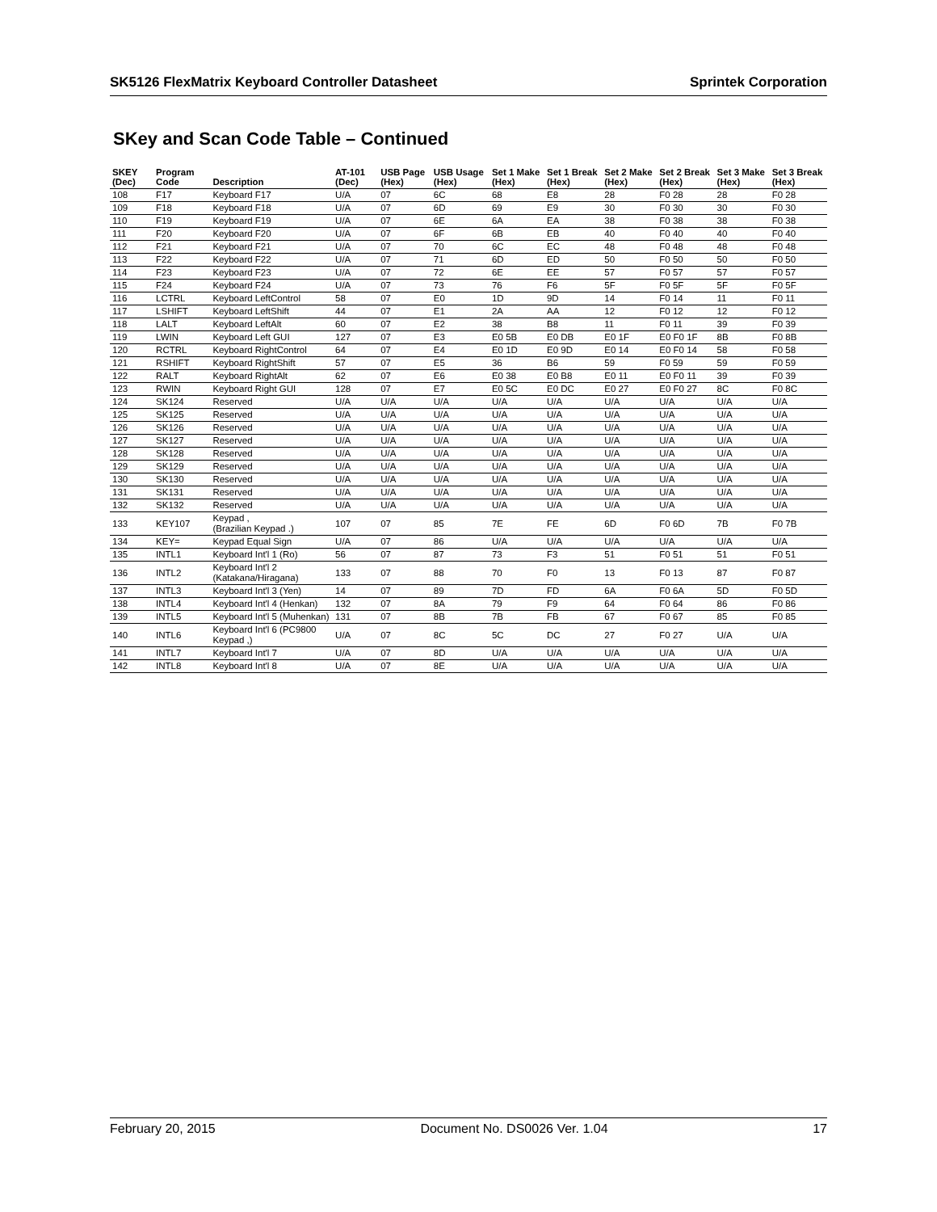SK5126 FlexMatrix Keyboard Controller Datasheet Sprintek Corporation
SKey and Scan Code Table – Continued
| SKEY (Dec) | Program Code | Description | AT-101 (Dec) | USB Page (Hex) | USB Usage (Hex) | Set 1 Make (Hex) | Set 1 Break (Hex) | Set 2 Make (Hex) | Set 2 Break (Hex) | Set 3 Make (Hex) | Set 3 Break (Hex) |
| --- | --- | --- | --- | --- | --- | --- | --- | --- | --- | --- | --- |
| 108 | F17 | Keyboard F17 | U/A | 07 | 6C | 68 | E8 | 28 | F0 28 | 28 | F0 28 |
| 109 | F18 | Keyboard F18 | U/A | 07 | 6D | 69 | E9 | 30 | F0 30 | 30 | F0 30 |
| 110 | F19 | Keyboard F19 | U/A | 07 | 6E | 6A | EA | 38 | F0 38 | 38 | F0 38 |
| 111 | F20 | Keyboard F20 | U/A | 07 | 6F | 6B | EB | 40 | F0 40 | 40 | F0 40 |
| 112 | F21 | Keyboard F21 | U/A | 07 | 70 | 6C | EC | 48 | F0 48 | 48 | F0 48 |
| 113 | F22 | Keyboard F22 | U/A | 07 | 71 | 6D | ED | 50 | F0 50 | 50 | F0 50 |
| 114 | F23 | Keyboard F23 | U/A | 07 | 72 | 6E | EE | 57 | F0 57 | 57 | F0 57 |
| 115 | F24 | Keyboard F24 | U/A | 07 | 73 | 76 | F6 | 5F | F0 5F | 5F | F0 5F |
| 116 | LCTRL | Keyboard LeftControl | 58 | 07 | E0 | 1D | 9D | 14 | F0 14 | 11 | F0 11 |
| 117 | LSHIFT | Keyboard LeftShift | 44 | 07 | E1 | 2A | AA | 12 | F0 12 | 12 | F0 12 |
| 118 | LALT | Keyboard LeftAlt | 60 | 07 | E2 | 38 | B8 | 11 | F0 11 | 39 | F0 39 |
| 119 | LWIN | Keyboard Left GUI | 127 | 07 | E3 | E0 5B | E0 DB | E0 1F | E0 F0 1F | 8B | F0 8B |
| 120 | RCTRL | Keyboard RightControl | 64 | 07 | E4 | E0 1D | E0 9D | E0 14 | E0 F0 14 | 58 | F0 58 |
| 121 | RSHIFT | Keyboard RightShift | 57 | 07 | E5 | 36 | B6 | 59 | F0 59 | 59 | F0 59 |
| 122 | RALT | Keyboard RightAlt | 62 | 07 | E6 | E0 38 | E0 B8 | E0 11 | E0 F0 11 | 39 | F0 39 |
| 123 | RWIN | Keyboard Right GUI | 128 | 07 | E7 | E0 5C | E0 DC | E0 27 | E0 F0 27 | 8C | F0 8C |
| 124 | SK124 | Reserved | U/A | U/A | U/A | U/A | U/A | U/A | U/A | U/A | U/A |
| 125 | SK125 | Reserved | U/A | U/A | U/A | U/A | U/A | U/A | U/A | U/A | U/A |
| 126 | SK126 | Reserved | U/A | U/A | U/A | U/A | U/A | U/A | U/A | U/A | U/A |
| 127 | SK127 | Reserved | U/A | U/A | U/A | U/A | U/A | U/A | U/A | U/A | U/A |
| 128 | SK128 | Reserved | U/A | U/A | U/A | U/A | U/A | U/A | U/A | U/A | U/A |
| 129 | SK129 | Reserved | U/A | U/A | U/A | U/A | U/A | U/A | U/A | U/A | U/A |
| 130 | SK130 | Reserved | U/A | U/A | U/A | U/A | U/A | U/A | U/A | U/A | U/A |
| 131 | SK131 | Reserved | U/A | U/A | U/A | U/A | U/A | U/A | U/A | U/A | U/A |
| 132 | SK132 | Reserved | U/A | U/A | U/A | U/A | U/A | U/A | U/A | U/A | U/A |
| 133 | KEY107 | Keypad , (Brazilian Keypad .) | 107 | 07 | 85 | 7E | FE | 6D | F0 6D | 7B | F0 7B |
| 134 | KEY= | Keypad Equal Sign | U/A | 07 | 86 | U/A | U/A | U/A | U/A | U/A | U/A |
| 135 | INTL1 | Keyboard Int'l 1 (Ro) | 56 | 07 | 87 | 73 | F3 | 51 | F0 51 | 51 | F0 51 |
| 136 | INTL2 | Keyboard Int'l 2 (Katakana/Hiragana) | 133 | 07 | 88 | 70 | F0 | 13 | F0 13 | 87 | F0 87 |
| 137 | INTL3 | Keyboard Int'l 3 (Yen) | 14 | 07 | 89 | 7D | FD | 6A | F0 6A | 5D | F0 5D |
| 138 | INTL4 | Keyboard Int'l 4 (Henkan) | 132 | 07 | 8A | 79 | F9 | 64 | F0 64 | 86 | F0 86 |
| 139 | INTL5 | Keyboard Int'l 5 (Muhenkan) | 131 | 07 | 8B | 7B | FB | 67 | F0 67 | 85 | F0 85 |
| 140 | INTL6 | Keyboard Int'l 6 (PC9800 Keypad ,) | U/A | 07 | 8C | 5C | DC | 27 | F0 27 | U/A | U/A |
| 141 | INTL7 | Keyboard Int'l 7 | U/A | 07 | 8D | U/A | U/A | U/A | U/A | U/A | U/A |
| 142 | INTL8 | Keyboard Int'l 8 | U/A | 07 | 8E | U/A | U/A | U/A | U/A | U/A | U/A |
February 20, 2015 Document No. DS0026 Ver. 1.04 17